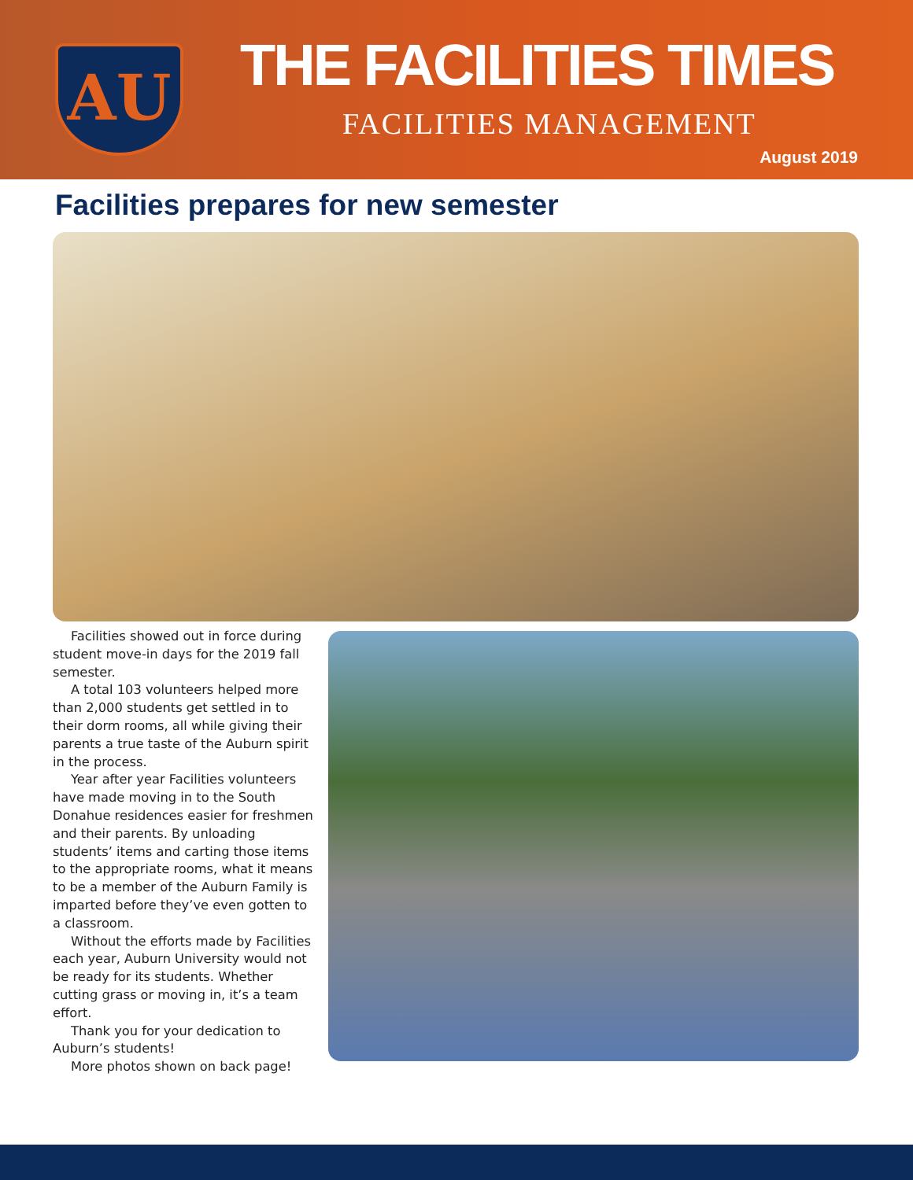AU THE FACILITIES TIMES
FACILITIES MANAGEMENT
August 2019
Facilities prepares for new semester
Facilities showed out in force during student move-in days for the 2019 fall semester.
A total 103 volunteers helped more than 2,000 students get settled in to their dorm rooms, all while giving their parents a true taste of the Auburn spirit in the process.
Year after year Facilities volunteers have made moving in to the South Donahue residences easier for freshmen and their parents. By unloading students’ items and carting those items to the appropriate rooms, what it means to be a member of the Auburn Family is imparted before they’ve even gotten to a classroom.
Without the efforts made by Facilities each year, Auburn University would not be ready for its students. Whether cutting grass or moving in, it’s a team effort.
Thank you for your dedication to Auburn’s students!
More photos shown on back page!